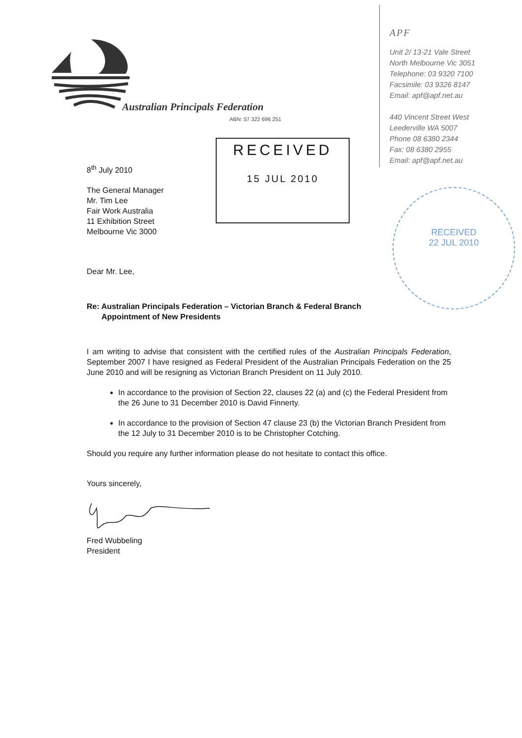Australian Principals Federation
ABN: 57 322 696 251
APF
Unit 2/ 13-21 Vale Street
North Melbourne Vic 3051
Telephone: 03 9320 7100
Facsimile: 03 9326 8147
Email: apf@apf.net.au
440 Vincent Street West
Leederville WA 5007
Phone 08 6380 2344
Fax: 08 6380 2955
Email: apf@apf.net.au
RECEIVED
15 JUL 2010
RECEIVED
22 JUL 2010
8<sup>th</sup> July 2010
The General Manager
Mr. Tim Lee
Fair Work Australia
11 Exhibition Street
Melbourne Vic 3000
Dear Mr. Lee,
Re: Australian Principals Federation – Victorian Branch & Federal Branch
Appointment of New Presidents
I am writing to advise that consistent with the certified rules of the Australian Principals Federation, September 2007 I have resigned as Federal President of the Australian Principals Federation on the 25 June 2010 and will be resigning as Victorian Branch President on 11 July 2010.
In accordance to the provision of Section 22, clauses 22 (a) and (c) the Federal President from the 26 June to 31 December 2010 is David Finnerty.
In accordance to the provision of Section 47 clause 23 (b) the Victorian Branch President from the 12 July to 31 December 2010 is to be Christopher Cotching.
Should you require any further information please do not hesitate to contact this office.
Yours sincerely,
Fred Wubbeling
President